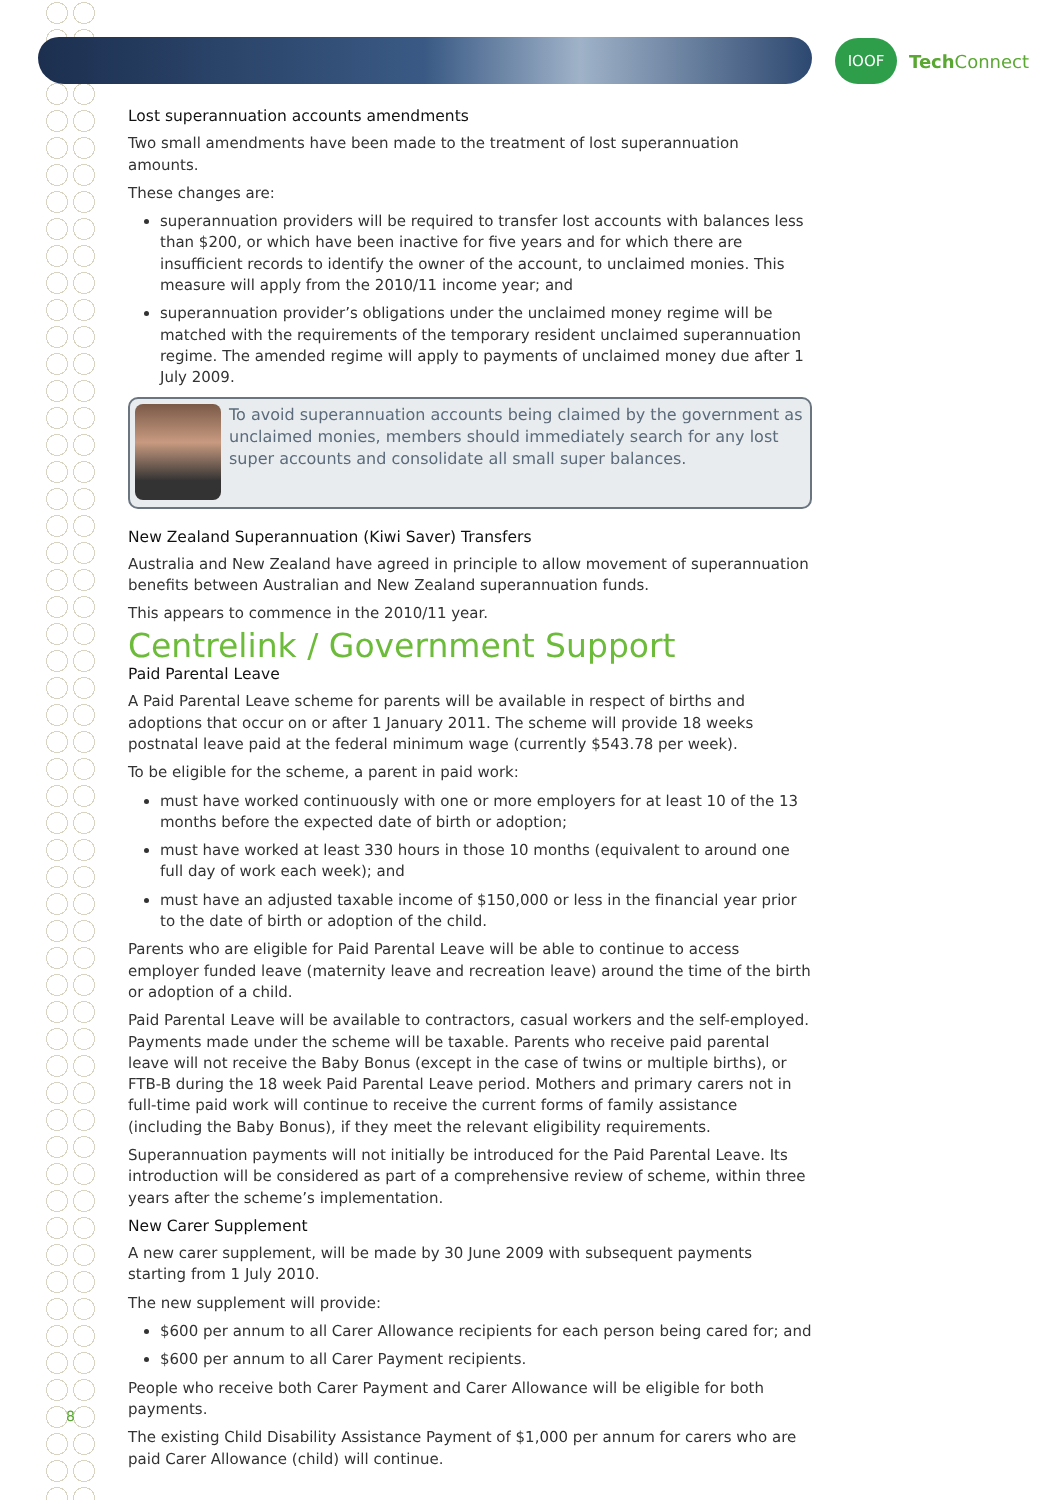IOOF
Tech Connect
Lost superannuation accounts amendments
Two small amendments have been made to the treatment of lost superannuation amounts.
These changes are:
superannuation providers will be required to transfer lost accounts with balances less than $200, or which have been inactive for five years and for which there are insufficient records to identify the owner of the account, to unclaimed monies. This measure will apply from the 2010/11 income year; and
superannuation provider’s obligations under the unclaimed money regime will be matched with the requirements of the temporary resident unclaimed superannuation regime. The amended regime will apply to payments of unclaimed money due after 1 July 2009.
To avoid superannuation accounts being claimed by the government as unclaimed monies, members should immediately search for any lost super accounts and consolidate all small super balances.
New Zealand Superannuation (Kiwi Saver) Transfers
Australia and New Zealand have agreed in principle to allow movement of superannuation benefits between Australian and New Zealand superannuation funds.
This appears to commence in the 2010/11 year.
Centrelink / Government Support
Paid Parental Leave
A Paid Parental Leave scheme for parents will be available in respect of births and adoptions that occur on or after 1 January 2011. The scheme will provide 18 weeks postnatal leave paid at the federal minimum wage (currently $543.78 per week).
To be eligible for the scheme, a parent in paid work:
must have worked continuously with one or more employers for at least 10 of the 13 months before the expected date of birth or adoption;
must have worked at least 330 hours in those 10 months (equivalent to around one full day of work each week); and
must have an adjusted taxable income of $150,000 or less in the financial year prior to the date of birth or adoption of the child.
Parents who are eligible for Paid Parental Leave will be able to continue to access employer funded leave (maternity leave and recreation leave) around the time of the birth or adoption of a child.
Paid Parental Leave will be available to contractors, casual workers and the self-employed. Payments made under the scheme will be taxable. Parents who receive paid parental leave will not receive the Baby Bonus (except in the case of twins or multiple births), or FTB-B during the 18 week Paid Parental Leave period. Mothers and primary carers not in full-time paid work will continue to receive the current forms of family assistance (including the Baby Bonus), if they meet the relevant eligibility requirements.
Superannuation payments will not initially be introduced for the Paid Parental Leave. Its introduction will be considered as part of a comprehensive review of scheme, within three years after the scheme’s implementation.
New Carer Supplement
A new carer supplement, will be made by 30 June 2009 with subsequent payments starting from 1 July 2010.
The new supplement will provide:
$600 per annum to all Carer Allowance recipients for each person being cared for; and
$600 per annum to all Carer Payment recipients.
People who receive both Carer Payment and Carer Allowance will be eligible for both payments.
The existing Child Disability Assistance Payment of $1,000 per annum for carers who are paid Carer Allowance (child) will continue.
8